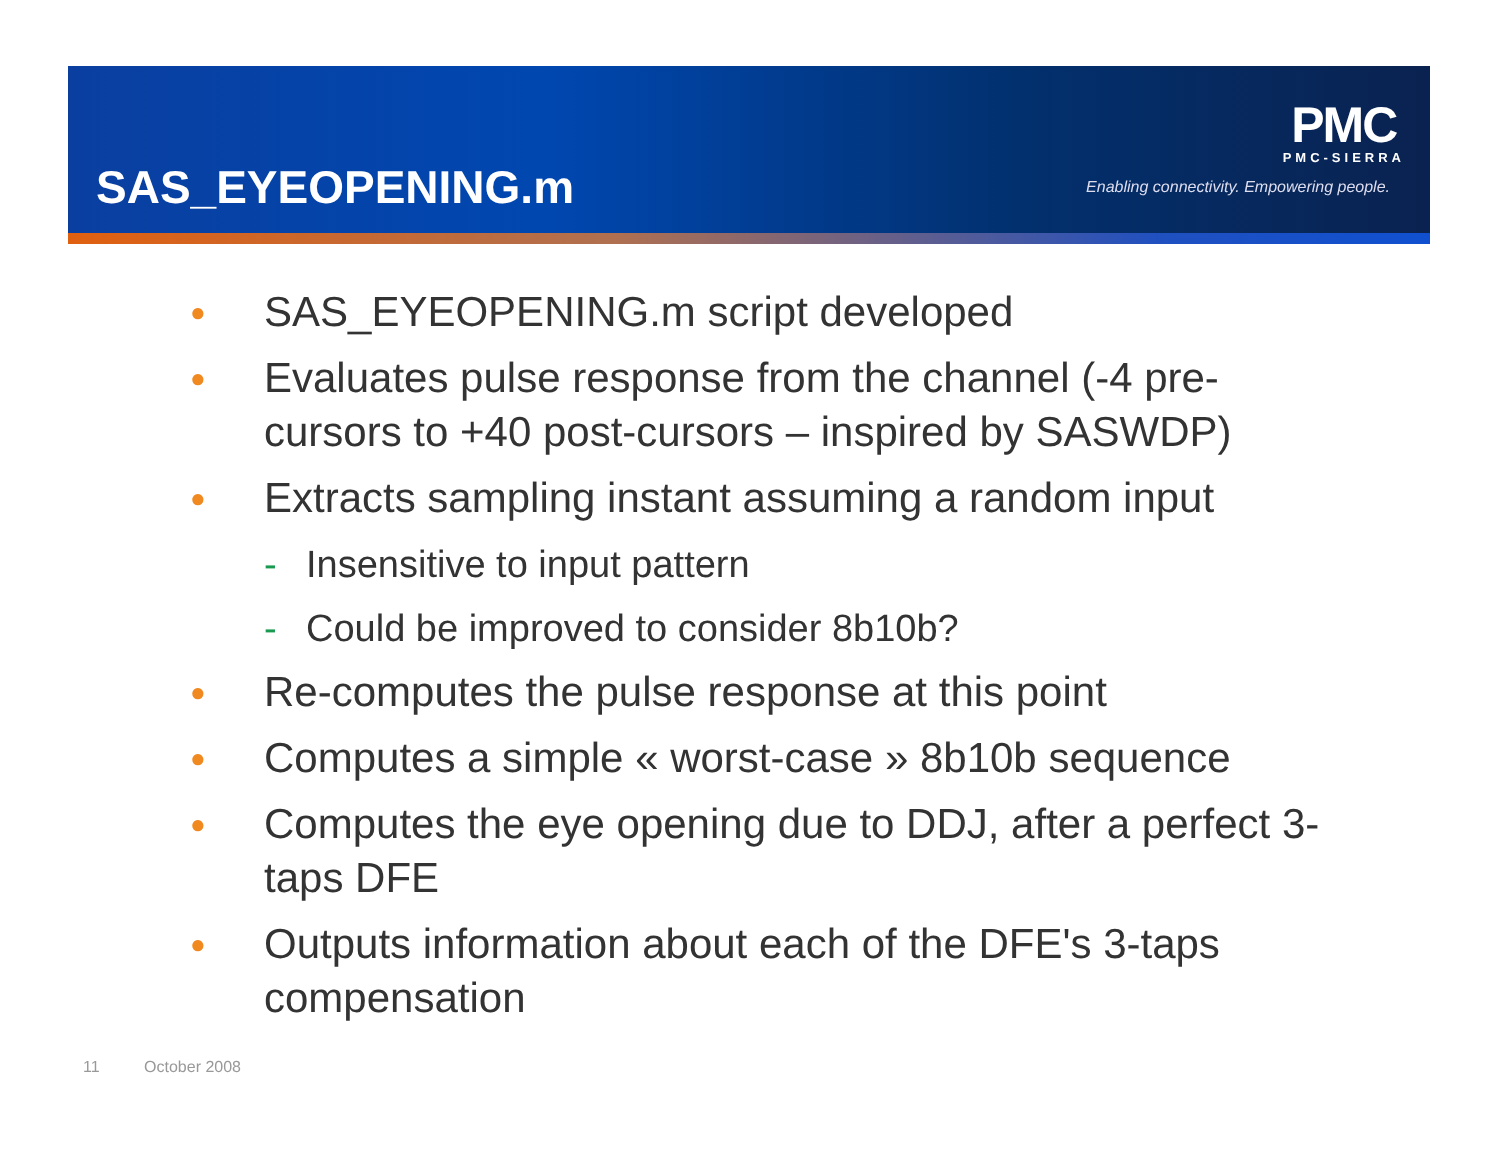SAS_EYEOPENING.m
PMC
PMC-SIERRA
Enabling connectivity. Empowering people.
● SAS_EYEOPENING.m script developed
● Evaluates pulse response from the channel (-4 pre-cursors to +40 post-cursors – inspired by SASWDP)
● Extracts sampling instant assuming a random input
- Insensitive to input pattern
- Could be improved to consider 8b10b?
● Re-computes the pulse response at this point
● Computes a simple « worst-case » 8b10b sequence
● Computes the eye opening due to DDJ, after a perfect 3-taps DFE
● Outputs information about each of the DFE's 3-taps compensation
11 October 2008